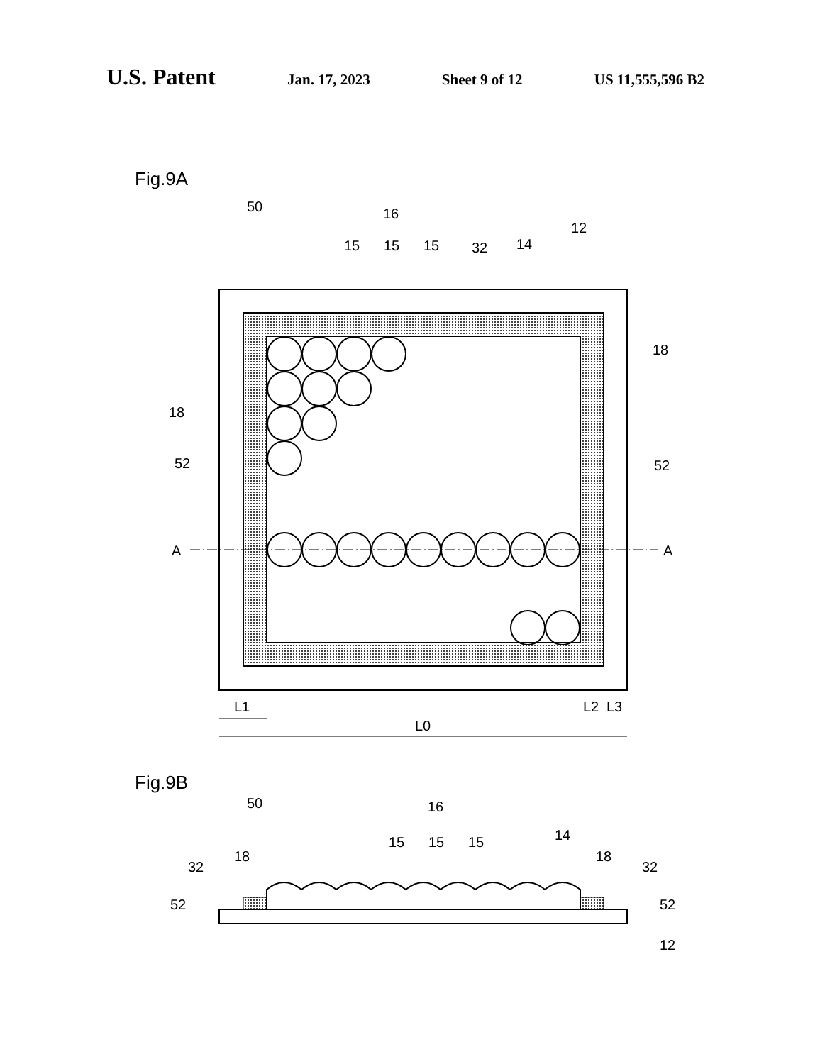U.S. Patent Jan. 17, 2023 Sheet 9 of 12 US 11,555,596 B2
Fig.9A
50
16
15
15
15
32
14
12
18
18
52
52
A
A
L1
L2
L3
L0
Fig.9B
50
16
15
15
15
14
18
18
32
32
52
52
12